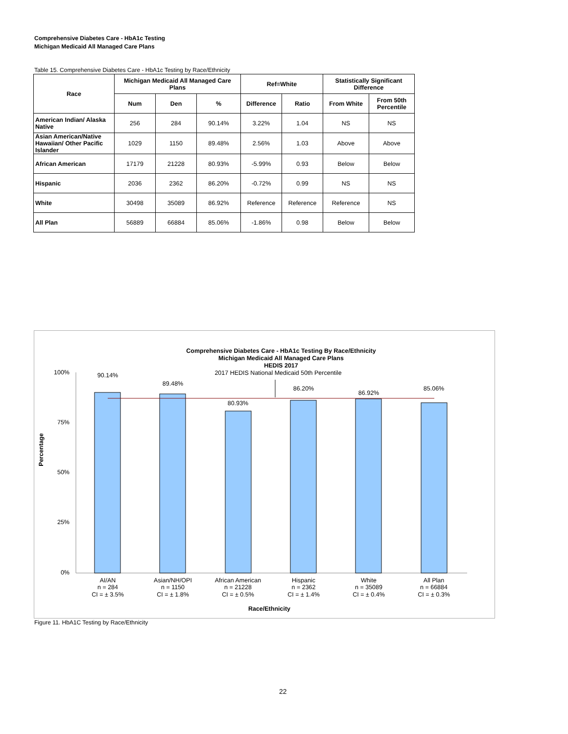Comprehensive Diabetes Care - HbA1c Testing
Michigan Medicaid All Managed Care Plans
Table 15. Comprehensive Diabetes Care - HbA1c Testing by Race/Ethnicity
| Race | Michigan Medicaid All Managed Care Plans | | | Ref=White | | Statistically Significant Difference | |
| --- | --- | --- | --- | --- | --- | --- | --- |
| | Num | Den | % | Difference | Ratio | From White | From 50th Percentile |
| American Indian/ Alaska Native | 256 | 284 | 90.14% | 3.22% | 1.04 | NS | NS |
| Asian American/Native Hawaiian/ Other Pacific Islander | 1029 | 1150 | 89.48% | 2.56% | 1.03 | Above | Above |
| African American | 17179 | 21228 | 80.93% | -5.99% | 0.93 | Below | Below |
| Hispanic | 2036 | 2362 | 86.20% | -0.72% | 0.99 | NS | NS |
| White | 30498 | 35089 | 86.92% | Reference | Reference | Reference | NS |
| All Plan | 56889 | 66884 | 85.06% | -1.86% | 0.98 | Below | Below |
Comprehensive Diabetes Care - HbA1c Testing By Race/Ethnicity
Michigan Medicaid All Managed Care Plans
HEDIS 2017
2017 HEDIS National Medicaid 50th Percentile
100%
75%
50%
25%
0%
Percentage
90.14%
89.48%
80.93%
86.20%
86.92%
85.06%
AI/AN
n = 284
CI = ± 3.5%
Asian/NH/OPI
n = 1150
CI = ± 1.8%
African American
n = 21228
CI = ± 0.5%
Hispanic
n = 2362
CI = ± 1.4%
White
n = 35089
CI = ± 0.4%
All Plan
n = 66884
CI = ± 0.3%
Race/Ethnicity
Figure 11. HbA1C Testing by Race/Ethnicity
22